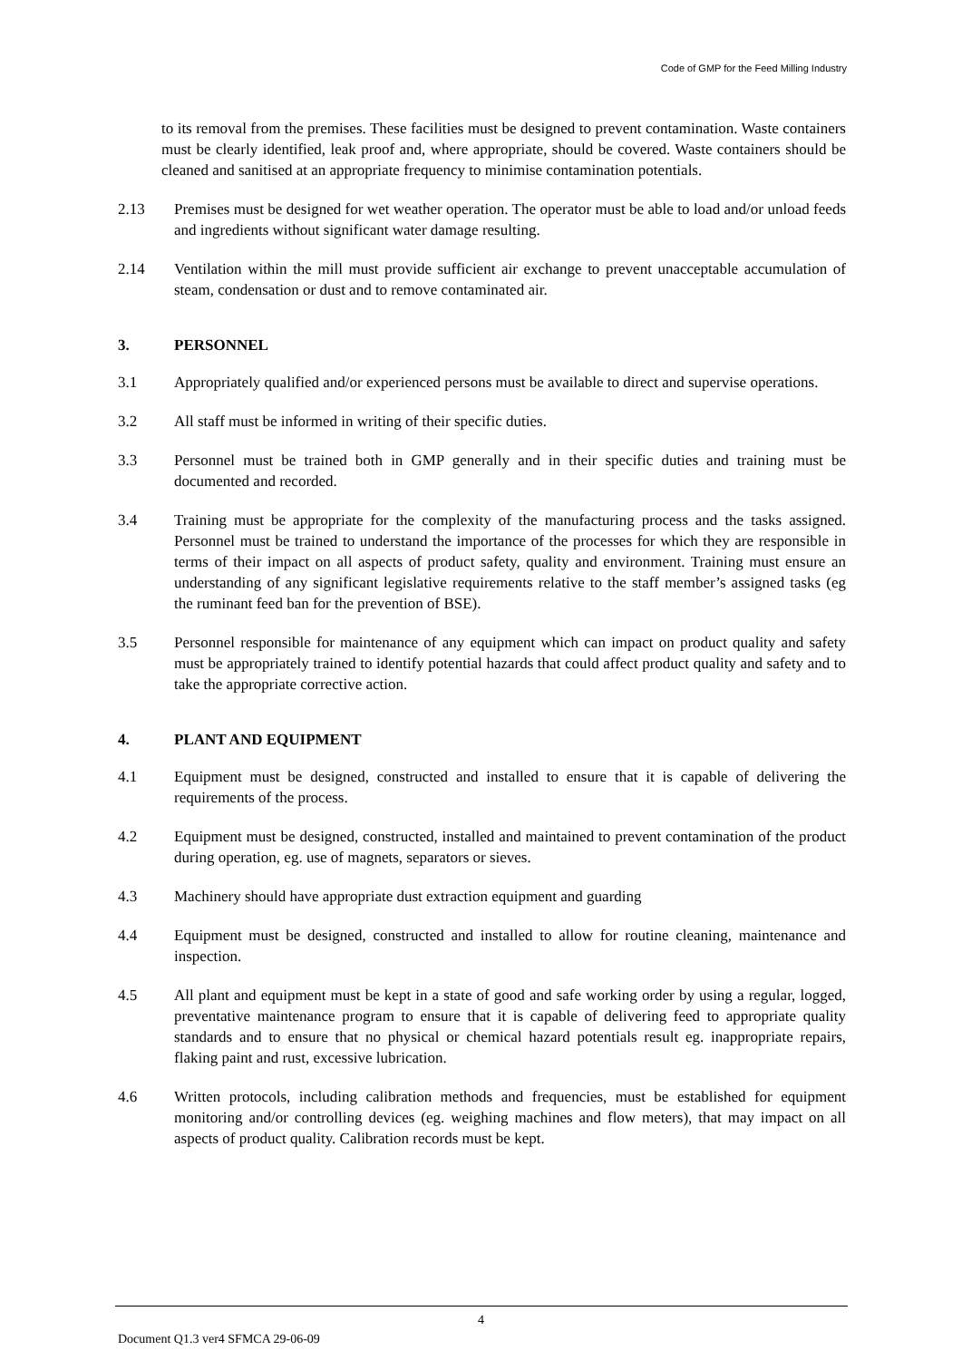Code of GMP for the Feed Milling Industry
to its removal from the premises. These facilities must be designed to prevent contamination. Waste containers must be clearly identified, leak proof and, where appropriate, should be covered. Waste containers should be cleaned and sanitised at an appropriate frequency to minimise contamination potentials.
2.13 Premises must be designed for wet weather operation. The operator must be able to load and/or unload feeds and ingredients without significant water damage resulting.
2.14 Ventilation within the mill must provide sufficient air exchange to prevent unacceptable accumulation of steam, condensation or dust and to remove contaminated air.
3. PERSONNEL
3.1 Appropriately qualified and/or experienced persons must be available to direct and supervise operations.
3.2 All staff must be informed in writing of their specific duties.
3.3 Personnel must be trained both in GMP generally and in their specific duties and training must be documented and recorded.
3.4 Training must be appropriate for the complexity of the manufacturing process and the tasks assigned. Personnel must be trained to understand the importance of the processes for which they are responsible in terms of their impact on all aspects of product safety, quality and environment. Training must ensure an understanding of any significant legislative requirements relative to the staff member’s assigned tasks (eg the ruminant feed ban for the prevention of BSE).
3.5 Personnel responsible for maintenance of any equipment which can impact on product quality and safety must be appropriately trained to identify potential hazards that could affect product quality and safety and to take the appropriate corrective action.
4. PLANT AND EQUIPMENT
4.1 Equipment must be designed, constructed and installed to ensure that it is capable of delivering the requirements of the process.
4.2 Equipment must be designed, constructed, installed and maintained to prevent contamination of the product during operation, eg. use of magnets, separators or sieves.
4.3 Machinery should have appropriate dust extraction equipment and guarding
4.4 Equipment must be designed, constructed and installed to allow for routine cleaning, maintenance and inspection.
4.5 All plant and equipment must be kept in a state of good and safe working order by using a regular, logged, preventative maintenance program to ensure that it is capable of delivering feed to appropriate quality standards and to ensure that no physical or chemical hazard potentials result eg. inappropriate repairs, flaking paint and rust, excessive lubrication.
4.6 Written protocols, including calibration methods and frequencies, must be established for equipment monitoring and/or controlling devices (eg. weighing machines and flow meters), that may impact on all aspects of product quality. Calibration records must be kept.
4
Document Q1.3 ver4 SFMCA 29-06-09